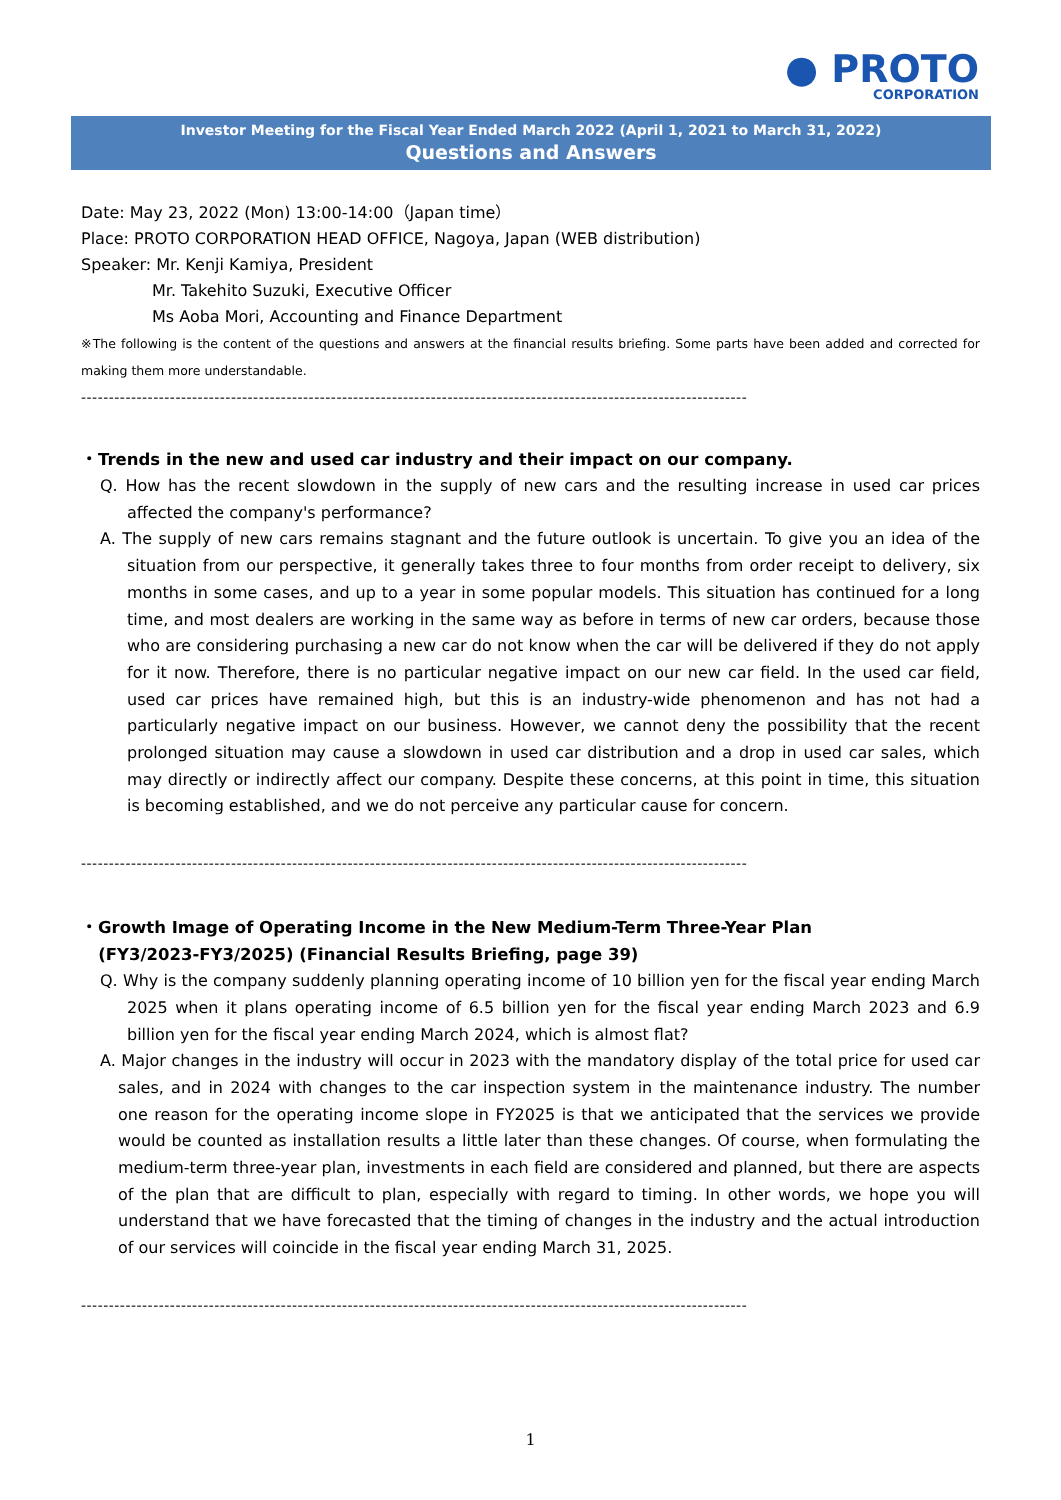● PROTO
CORPORATION
Investor Meeting for the Fiscal Year Ended March 2022 (April 1, 2021 to March 31, 2022)
Questions and Answers
Date: May 23, 2022 (Mon) 13:00-14:00（Japan time）
Place: PROTO CORPORATION HEAD OFFICE, Nagoya, Japan (WEB distribution)
Speaker: Mr. Kenji Kamiya, President
Mr. Takehito Suzuki, Executive Officer
Ms Aoba Mori, Accounting and Finance Department
※The following is the content of the questions and answers at the financial results briefing. Some parts have been added and corrected for making them more understandable.
------------------------------------------------------------------------------------------------------------------------
・Trends in the new and used car industry and their impact on our company.
Q. How has the recent slowdown in the supply of new cars and the resulting increase in used car prices affected the company's performance?
A. The supply of new cars remains stagnant and the future outlook is uncertain. To give you an idea of the situation from our perspective, it generally takes three to four months from order receipt to delivery, six months in some cases, and up to a year in some popular models. This situation has continued for a long time, and most dealers are working in the same way as before in terms of new car orders, because those who are considering purchasing a new car do not know when the car will be delivered if they do not apply for it now. Therefore, there is no particular negative impact on our new car field. In the used car field, used car prices have remained high, but this is an industry-wide phenomenon and has not had a particularly negative impact on our business. However, we cannot deny the possibility that the recent prolonged situation may cause a slowdown in used car distribution and a drop in used car sales, which may directly or indirectly affect our company. Despite these concerns, at this point in time, this situation is becoming established, and we do not perceive any particular cause for concern.
------------------------------------------------------------------------------------------------------------------------
・Growth Image of Operating Income in the New Medium-Term Three-Year Plan
(FY3/2023-FY3/2025) (Financial Results Briefing, page 39)
Q. Why is the company suddenly planning operating income of 10 billion yen for the fiscal year ending March 2025 when it plans operating income of 6.5 billion yen for the fiscal year ending March 2023 and 6.9 billion yen for the fiscal year ending March 2024, which is almost flat?
A. Major changes in the industry will occur in 2023 with the mandatory display of the total price for used car sales, and in 2024 with changes to the car inspection system in the maintenance industry. The number one reason for the operating income slope in FY2025 is that we anticipated that the services we provide would be counted as installation results a little later than these changes. Of course, when formulating the medium-term three-year plan, investments in each field are considered and planned, but there are aspects of the plan that are difficult to plan, especially with regard to timing. In other words, we hope you will understand that we have forecasted that the timing of changes in the industry and the actual introduction of our services will coincide in the fiscal year ending March 31, 2025.
------------------------------------------------------------------------------------------------------------------------
1